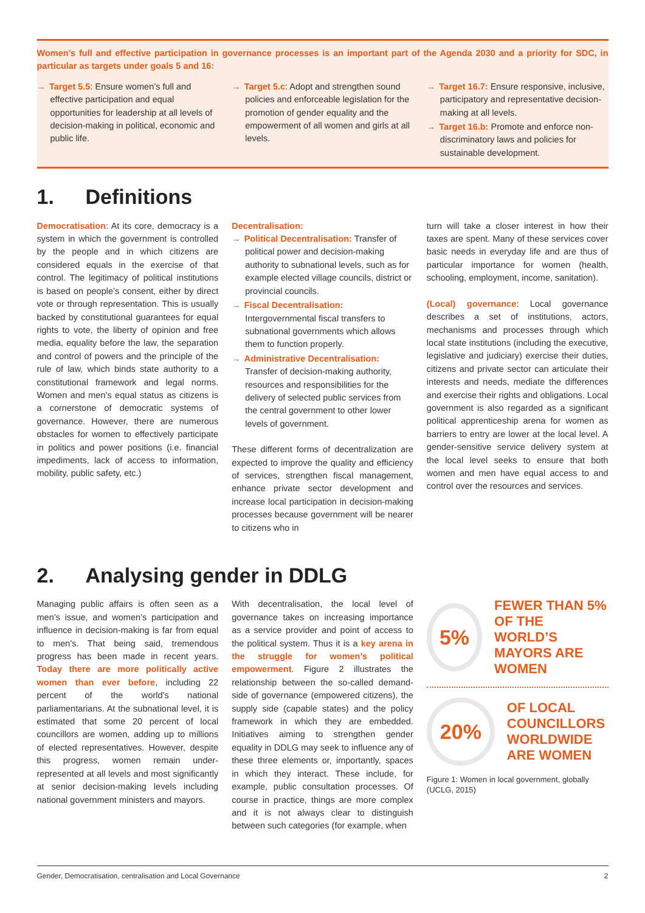Women’s full and effective participation in governance processes is an important part of the Agenda 2030 and a priority for SDC, in particular as targets under goals 5 and 16:
→ Target 5.5: Ensure women’s full and effective participation and equal opportunities for leadership at all levels of decision-making in political, economic and public life.
→ Target 5.c: Adopt and strengthen sound policies and enforceable legislation for the promotion of gender equality and the empowerment of all women and girls at all levels.
→ Target 16.7: Ensure responsive, inclusive, participatory and representative decision-making at all levels.
→ Target 16.b: Promote and enforce non-discriminatory laws and policies for sustainable development.
1. Definitions
Democratisation: At its core, democracy is a system in which the government is controlled by the people and in which citizens are considered equals in the exercise of that control. The legitimacy of political institutions is based on people’s consent, either by direct vote or through representation. This is usually backed by constitutional guarantees for equal rights to vote, the liberty of opinion and free media, equality before the law, the separation and control of powers and the principle of the rule of law, which binds state authority to a constitutional framework and legal norms. Women and men’s equal status as citizens is a cornerstone of democratic systems of governance. However, there are numerous obstacles for women to effectively participate in politics and power positions (i.e. financial impediments, lack of access to information, mobility, public safety, etc.)
Decentralisation:
→ Political Decentralisation: Transfer of political power and decision-making authority to subnational levels, such as for example elected village councils, district or provincial councils.
→ Fiscal Decentralisation: Intergovernmental fiscal transfers to subnational governments which allows them to function properly.
→ Administrative Decentralisation: Transfer of decision-making authority, resources and responsibilities for the delivery of selected public services from the central government to other lower levels of government.
These different forms of decentralization are expected to improve the quality and efficiency of services, strengthen fiscal management, enhance private sector development and increase local participation in decision-making processes because government will be nearer to citizens who in
turn will take a closer interest in how their taxes are spent. Many of these services cover basic needs in everyday life and are thus of particular importance for women (health, schooling, employment, income, sanitation).
(Local) governance: Local governance describes a set of institutions, actors, mechanisms and processes through which local state institutions (including the executive, legislative and judiciary) exercise their duties, citizens and private sector can articulate their interests and needs, mediate the differences and exercise their rights and obligations. Local government is also regarded as a significant political apprenticeship arena for women as barriers to entry are lower at the local level. A gender-sensitive service delivery system at the local level seeks to ensure that both women and men have equal access to and control over the resources and services.
2. Analysing gender in DDLG
Managing public affairs is often seen as a men’s issue, and women’s participation and influence in decision-making is far from equal to men’s. That being said, tremendous progress has been made in recent years. Today there are more politically active women than ever before, including 22 percent of the world’s national parliamentarians. At the subnational level, it is estimated that some 20 percent of local councillors are women, adding up to millions of elected representatives. However, despite this progress, women remain under-represented at all levels and most significantly at senior decision-making levels including national government ministers and mayors.
With decentralisation, the local level of governance takes on increasing importance as a service provider and point of access to the political system. Thus it is a key arena in the struggle for women’s political empowerment. Figure 2 illustrates the relationship between the so-called demand-side of governance (empowered citizens), the supply side (capable states) and the policy framework in which they are embedded. Initiatives aiming to strengthen gender equality in DDLG may seek to influence any of these three elements or, importantly, spaces in which they interact. These include, for example, public consultation processes. Of course in practice, things are more complex and it is not always clear to distinguish between such categories (for example, when
5%
FEWER THAN 5%
OF THE WORLD’S
MAYORS ARE WOMEN
20%
OF LOCAL
COUNCILLORS
WORLDWIDE
ARE WOMEN
Figure 1: Women in local government, globally (UCLG, 2015)
Gender, Democratisation, centralisation and Local Governance 2